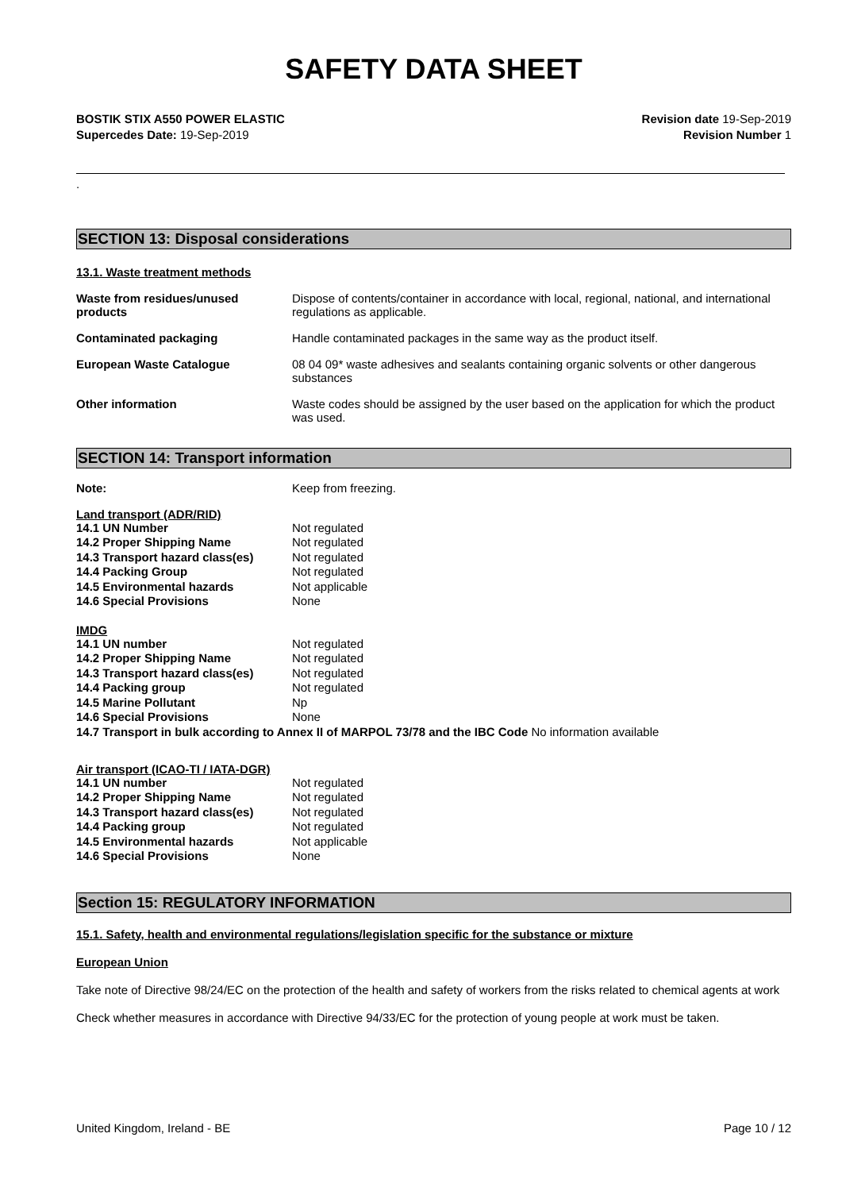SAFETY DATA SHEET
BOSTIK STIX A550 POWER ELASTIC
Supercedes Date: 19-Sep-2019
Revision date 19-Sep-2019
Revision Number 1
.
SECTION 13: Disposal considerations
13.1. Waste treatment methods
| Waste from residues/unused products | Dispose of contents/container in accordance with local, regional, national, and international regulations as applicable. |
| Contaminated packaging | Handle contaminated packages in the same way as the product itself. |
| European Waste Catalogue | 08 04 09* waste adhesives and sealants containing organic solvents or other dangerous substances |
| Other information | Waste codes should be assigned by the user based on the application for which the product was used. |
SECTION 14: Transport information
| Note: | Keep from freezing. |
Land transport (ADR/RID)
| 14.1 UN Number | Not regulated |
| 14.2 Proper Shipping Name | Not regulated |
| 14.3 Transport hazard class(es) | Not regulated |
| 14.4 Packing Group | Not regulated |
| 14.5 Environmental hazards | Not applicable |
| 14.6 Special Provisions | None |
IMDG
| 14.1 UN number | Not regulated |
| 14.2 Proper Shipping Name | Not regulated |
| 14.3 Transport hazard class(es) | Not regulated |
| 14.4 Packing group | Not regulated |
| 14.5 Marine Pollutant | Np |
| 14.6 Special Provisions | None |
14.7 Transport in bulk according to Annex II of MARPOL 73/78 and the IBC Code No information available
Air transport (ICAO-TI / IATA-DGR)
| 14.1 UN number | Not regulated |
| 14.2 Proper Shipping Name | Not regulated |
| 14.3 Transport hazard class(es) | Not regulated |
| 14.4 Packing group | Not regulated |
| 14.5 Environmental hazards | Not applicable |
| 14.6 Special Provisions | None |
Section 15: REGULATORY INFORMATION
15.1. Safety, health and environmental regulations/legislation specific for the substance or mixture
European Union
Take note of Directive 98/24/EC on the protection of the health and safety of workers from the risks related to chemical agents at work
Check whether measures in accordance with Directive 94/33/EC for the protection of young people at work must be taken.
United Kingdom, Ireland - BE Page 10 / 12